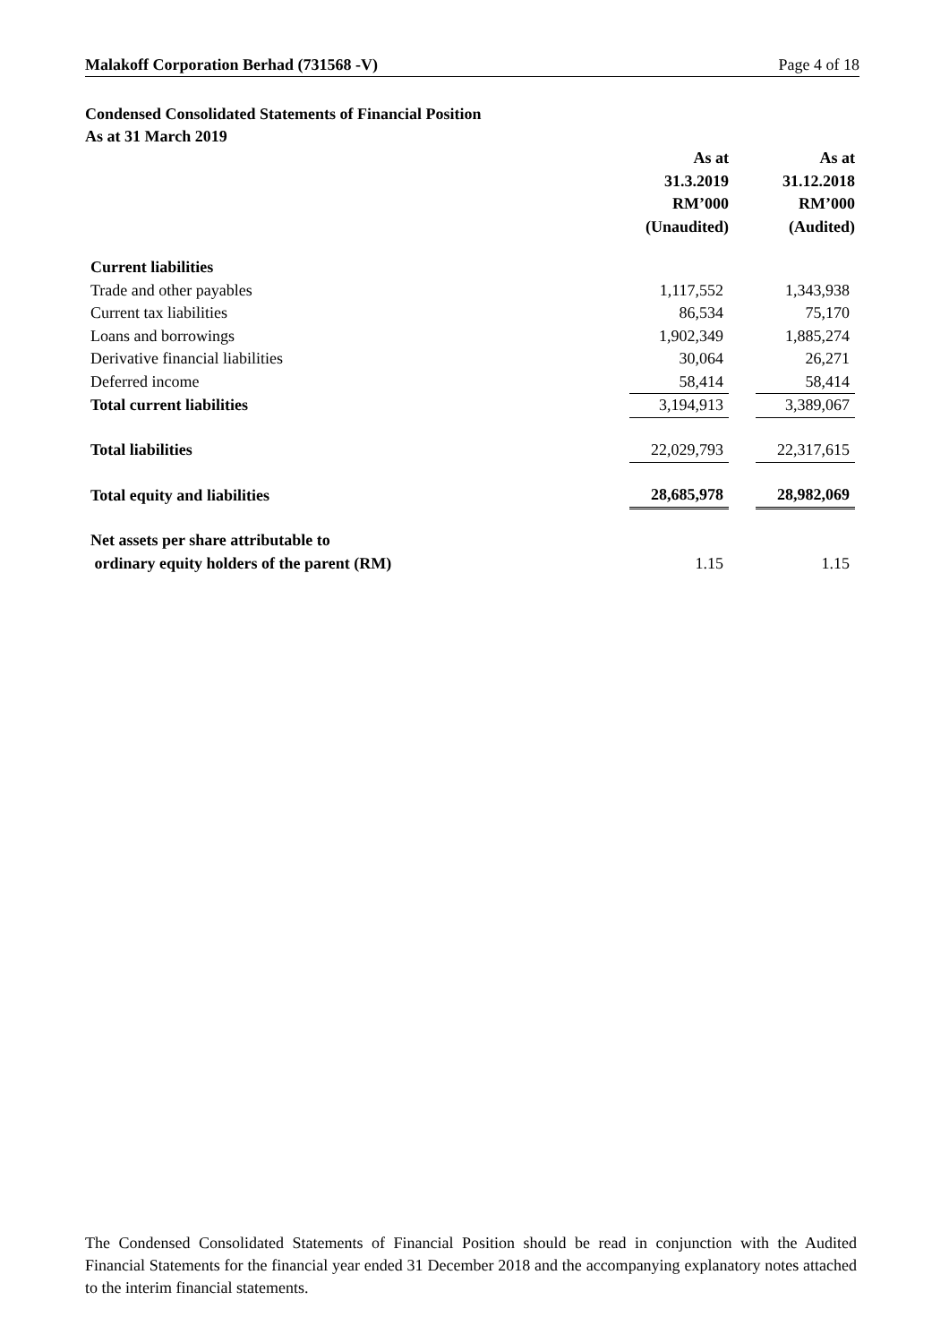Malakoff Corporation Berhad (731568 -V) Page 4 of 18
Condensed Consolidated Statements of Financial Position
As at 31 March 2019
| | As at 31.3.2019 RM’000 (Unaudited) | | As at 31.12.2018 RM’000 (Audited) |
| --- | --- | --- | --- |
| Current liabilities | | | |
| Trade and other payables | 1,117,552 | | 1,343,938 |
| Current tax liabilities | 86,534 | | 75,170 |
| Loans and borrowings | 1,902,349 | | 1,885,274 |
| Derivative financial liabilities | 30,064 | | 26,271 |
| Deferred income | 58,414 | | 58,414 |
| Total current liabilities | 3,194,913 | | 3,389,067 |
| Total liabilities | 22,029,793 | | 22,317,615 |
| Total equity and liabilities | 28,685,978 | | 28,982,069 |
| Net assets per share attributable to ordinary equity holders of the parent (RM) | 1.15 | | 1.15 |
The Condensed Consolidated Statements of Financial Position should be read in conjunction with the Audited Financial Statements for the financial year ended 31 December 2018 and the accompanying explanatory notes attached to the interim financial statements.